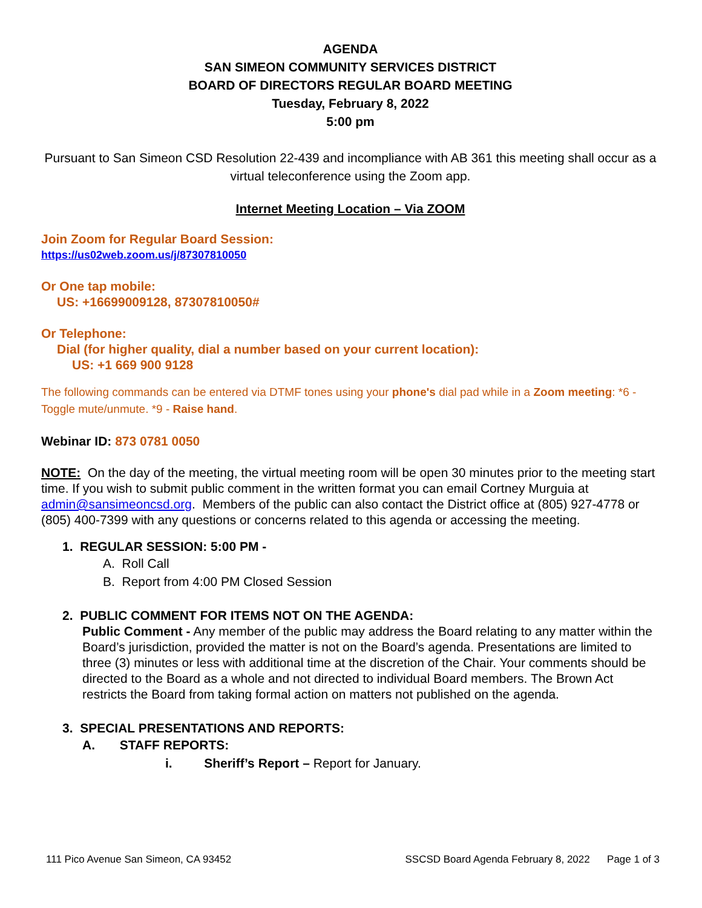AGENDA
SAN SIMEON COMMUNITY SERVICES DISTRICT
BOARD OF DIRECTORS REGULAR BOARD MEETING
Tuesday, February 8, 2022
5:00 pm
Pursuant to San Simeon CSD Resolution 22-439 and incompliance with AB 361 this meeting shall occur as a virtual teleconference using the Zoom app.
Internet Meeting Location – Via ZOOM
Join Zoom for Regular Board Session:
https://us02web.zoom.us/j/87307810050
Or One tap mobile:
US: +16699009128, 87307810050#
Or Telephone:
Dial (for higher quality, dial a number based on your current location):
US: +1 669 900 9128
The following commands can be entered via DTMF tones using your phone's dial pad while in a Zoom meeting: *6 - Toggle mute/unmute. *9 - Raise hand.
Webinar ID: 873 0781 0050
NOTE: On the day of the meeting, the virtual meeting room will be open 30 minutes prior to the meeting start time. If you wish to submit public comment in the written format you can email Cortney Murguia at admin@sansimeoncsd.org. Members of the public can also contact the District office at (805) 927-4778 or (805) 400-7399 with any questions or concerns related to this agenda or accessing the meeting.
1. REGULAR SESSION: 5:00 PM -
A. Roll Call
B. Report from 4:00 PM Closed Session
2. PUBLIC COMMENT FOR ITEMS NOT ON THE AGENDA:
Public Comment - Any member of the public may address the Board relating to any matter within the Board’s jurisdiction, provided the matter is not on the Board’s agenda. Presentations are limited to three (3) minutes or less with additional time at the discretion of the Chair. Your comments should be directed to the Board as a whole and not directed to individual Board members. The Brown Act restricts the Board from taking formal action on matters not published on the agenda.
3. SPECIAL PRESENTATIONS AND REPORTS:
A. STAFF REPORTS:
i. Sheriff’s Report – Report for January.
111 Pico Avenue San Simeon, CA 93452 SSCSD Board Agenda February 8, 2022 Page 1 of 3